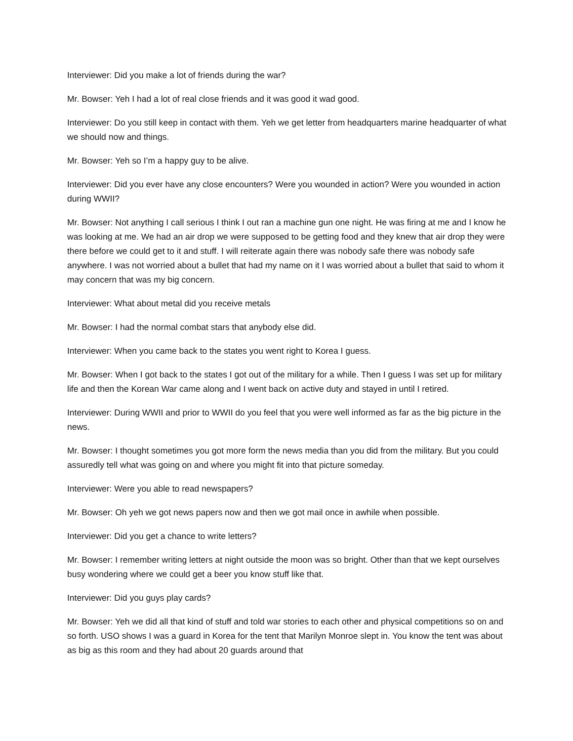Interviewer: Did you make a lot of friends during the war?
Mr. Bowser: Yeh I had a lot of real close friends and it was good it wad good.
Interviewer: Do you still keep in contact with them. Yeh we get letter from headquarters marine headquarter of what we should now and things.
Mr. Bowser: Yeh so I’m a happy guy to be alive.
Interviewer: Did you ever have any close encounters? Were you wounded in action? Were you wounded in action during WWII?
Mr. Bowser: Not anything I call serious I think I out ran a machine gun one night. He was firing at me and I know he was looking at me. We had an air drop we were supposed to be getting food and they knew that air drop they were there before we could get to it and stuff. I will reiterate again there was nobody safe there was nobody safe anywhere. I was not worried about a bullet that had my name on it I was worried about a bullet that said to whom it may concern that was my big concern.
Interviewer: What about metal did you receive metals
Mr. Bowser: I had the normal combat stars that anybody else did.
Interviewer: When you came back to the states you went right to Korea I guess.
Mr. Bowser: When I got back to the states I got out of the military for a while. Then I guess I was set up for military life and then the Korean War came along and I went back on active duty and stayed in until I retired.
Interviewer: During WWII and prior to WWII do you feel that you were well informed as far as the big picture in the news.
Mr. Bowser: I thought sometimes you got more form the news media than you did from the military. But you could assuredly tell what was going on and where you might fit into that picture someday.
Interviewer: Were you able to read newspapers?
Mr. Bowser: Oh yeh we got news papers now and then we got mail once in awhile when possible.
Interviewer: Did you get a chance to write letters?
Mr. Bowser: I remember writing letters at night outside the moon was so bright. Other than that we kept ourselves busy wondering where we could get a beer you know stuff like that.
Interviewer: Did you guys play cards?
Mr. Bowser: Yeh we did all that kind of stuff and told war stories to each other and physical competitions so on and so forth. USO shows I was a guard in Korea for the tent that Marilyn Monroe slept in. You know the tent was about as big as this room and they had about 20 guards around that